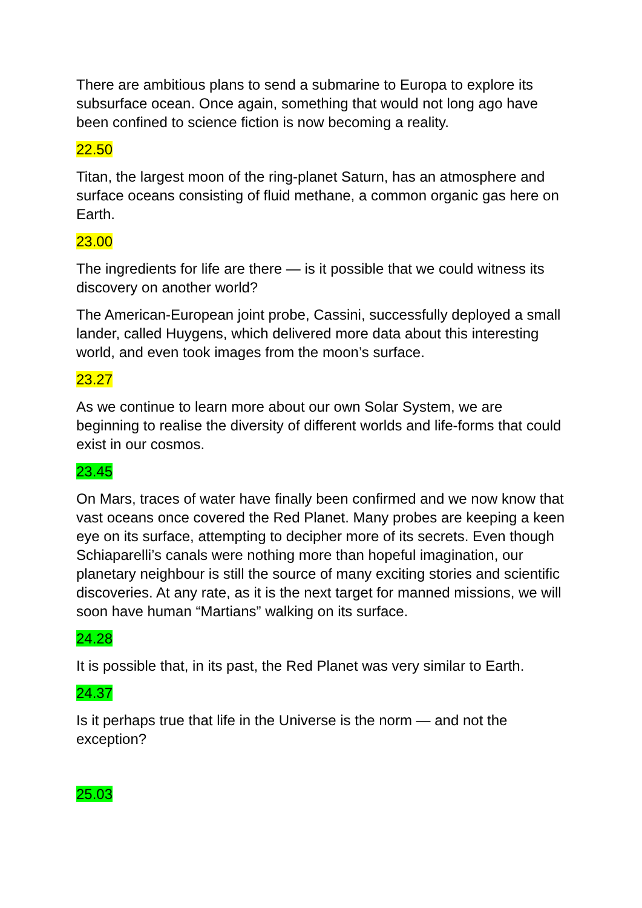There are ambitious plans to send a submarine to Europa to explore its subsurface ocean. Once again, something that would not long ago have been confined to science fiction is now becoming a reality.
22.50
Titan, the largest moon of the ring-planet Saturn, has an atmosphere and surface oceans consisting of fluid methane, a common organic gas here on Earth.
23.00
The ingredients for life are there — is it possible that we could witness its discovery on another world?
The American-European joint probe, Cassini, successfully deployed a small lander, called Huygens, which delivered more data about this interesting world, and even took images from the moon’s surface.
23.27
As we continue to learn more about our own Solar System, we are beginning to realise the diversity of different worlds and life-forms that could exist in our cosmos.
23.45
On Mars, traces of water have finally been confirmed and we now know that vast oceans once covered the Red Planet. Many probes are keeping a keen eye on its surface, attempting to decipher more of its secrets. Even though Schiaparelli’s canals were nothing more than hopeful imagination, our planetary neighbour is still the source of many exciting stories and scientific discoveries. At any rate, as it is the next target for manned missions, we will soon have human “Martians” walking on its surface.
24.28
It is possible that, in its past, the Red Planet was very similar to Earth.
24.37
Is it perhaps true that life in the Universe is the norm — and not the exception?
25.03